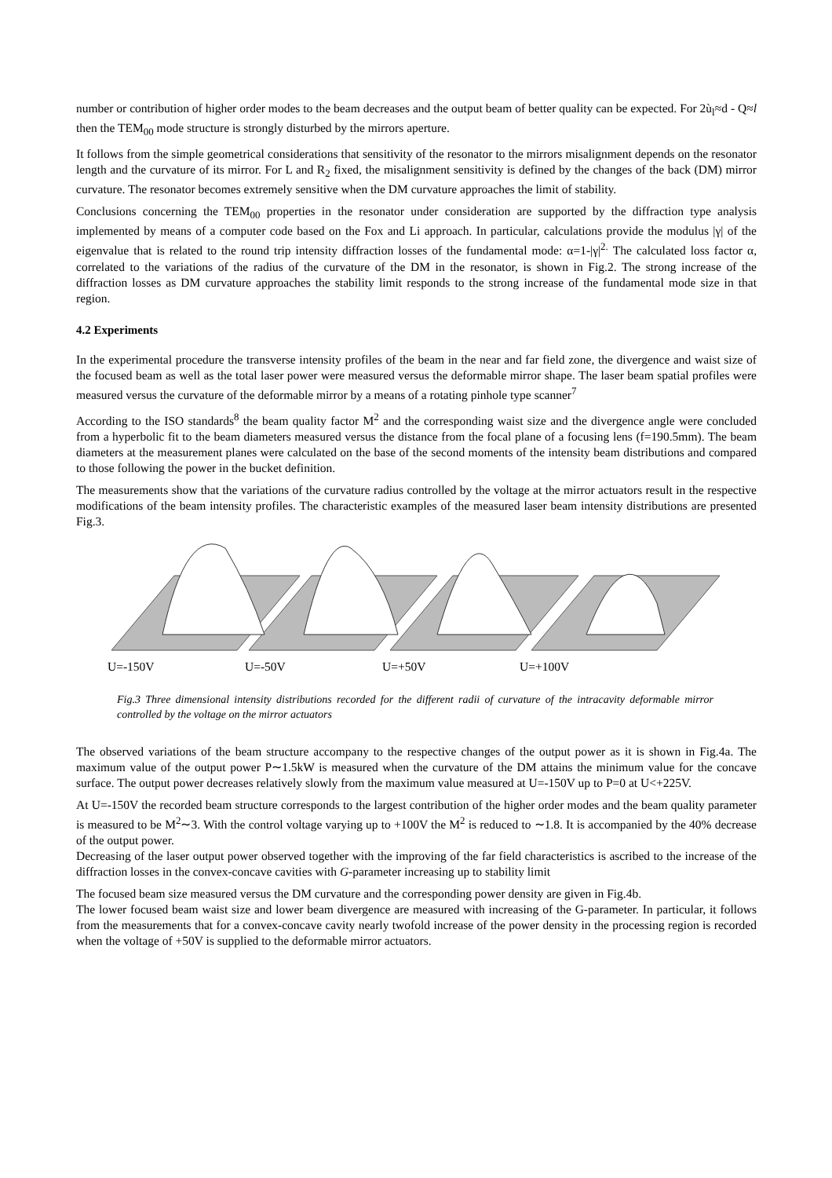number or contribution of higher order modes to the beam decreases and the output beam of better quality can be expected. For 2ù<sub>l</sub>≈d - Q≈l then the TEM<sub>00</sub> mode structure is strongly disturbed by the mirrors aperture.
It follows from the simple geometrical considerations that sensitivity of the resonator to the mirrors misalignment depends on the resonator length and the curvature of its mirror. For L and R<sub>2</sub> fixed, the misalignment sensitivity is defined by the changes of the back (DM) mirror curvature. The resonator becomes extremely sensitive when the DM curvature approaches the limit of stability.
Conclusions concerning the TEM<sub>00</sub> properties in the resonator under consideration are supported by the diffraction type analysis implemented by means of a computer code based on the Fox and Li approach. In particular, calculations provide the modulus |γ| of the eigenvalue that is related to the round trip intensity diffraction losses of the fundamental mode: α=1-|γ|<sup>2.</sup> The calculated loss factor α, correlated to the variations of the radius of the curvature of the DM in the resonator, is shown in Fig.2. The strong increase of the diffraction losses as DM curvature approaches the stability limit responds to the strong increase of the fundamental mode size in that region.
4.2 Experiments
In the experimental procedure the transverse intensity profiles of the beam in the near and far field zone, the divergence and waist size of the focused beam as well as the total laser power were measured versus the deformable mirror shape. The laser beam spatial profiles were measured versus the curvature of the deformable mirror by a means of a rotating pinhole type scanner<sup>7</sup>
According to the ISO standards<sup>8</sup> the beam quality factor M<sup>2</sup> and the corresponding waist size and the divergence angle were concluded from a hyperbolic fit to the beam diameters measured versus the distance from the focal plane of a focusing lens (f=190.5mm). The beam diameters at the measurement planes were calculated on the base of the second moments of the intensity beam distributions and compared to those following the power in the bucket definition.
The measurements show that the variations of the curvature radius controlled by the voltage at the mirror actuators result in the respective modifications of the beam intensity profiles. The characteristic examples of the measured laser beam intensity distributions are presented Fig.3.
U=-150V U=-50V U=+50V U=+100V
Fig.3 Three dimensional intensity distributions recorded for the different radii of curvature of the intracavity deformable mirror controlled by the voltage on the mirror actuators
The observed variations of the beam structure accompany to the respective changes of the output power as it is shown in Fig.4a. The maximum value of the output power P∼1.5kW is measured when the curvature of the DM attains the minimum value for the concave surface. The output power decreases relatively slowly from the maximum value measured at U=-150V up to P=0 at U<+225V.
At U=-150V the recorded beam structure corresponds to the largest contribution of the higher order modes and the beam quality parameter is measured to be M<sup>2</sup>∼3. With the control voltage varying up to +100V the M<sup>2</sup> is reduced to ∼1.8. It is accompanied by the 40% decrease of the output power.
Decreasing of the laser output power observed together with the improving of the far field characteristics is ascribed to the increase of the diffraction losses in the convex-concave cavities with G-parameter increasing up to stability limit
The focused beam size measured versus the DM curvature and the corresponding power density are given in Fig.4b.
The lower focused beam waist size and lower beam divergence are measured with increasing of the G-parameter. In particular, it follows from the measurements that for a convex-concave cavity nearly twofold increase of the power density in the processing region is recorded when the voltage of +50V is supplied to the deformable mirror actuators.